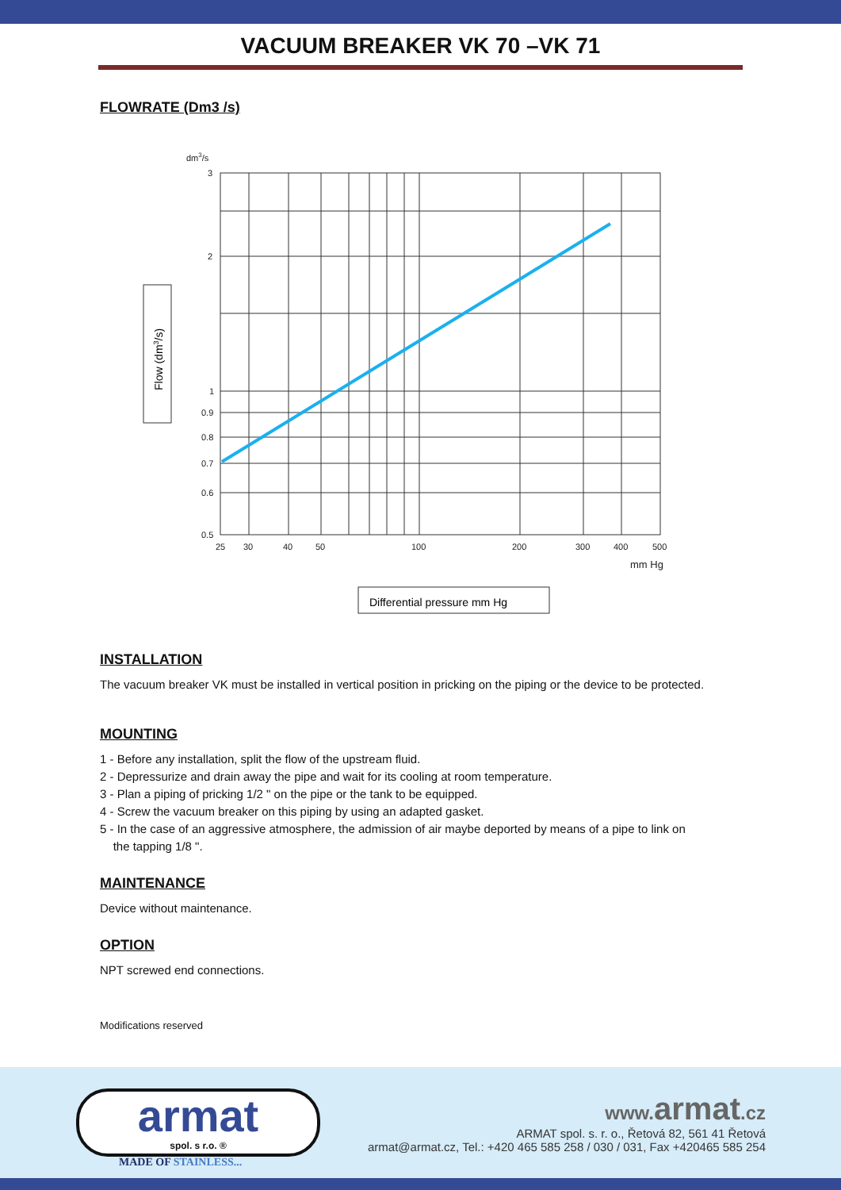VACUUM BREAKER VK 70 –VK 71
FLOWRATE (Dm3 /s)
dm3/s
3
2
1
0.9
0.8
0.7
0.6
0.5
25
30
40
50
100
200
300
400
500
mm Hg
Flow (dm3/s)
Differential pressure mm Hg
INSTALLATION
The vacuum breaker VK must be installed in vertical position in pricking on the piping or the device to be protected.
MOUNTING
1 - Before any installation, split the flow of the upstream fluid.
2 - Depressurize and drain away the pipe and wait for its cooling at room temperature.
3 - Plan a piping of pricking 1/2 " on the pipe or the tank to be equipped.
4 - Screw the vacuum breaker on this piping by using an adapted gasket.
5 - In the case of an aggressive atmosphere, the admission of air maybe deported by means of a pipe to link on
the tapping 1/8 ".
MAINTENANCE
Device without maintenance.
OPTION
NPT screwed end connections.
Modifications reserved
armat
spol. s r.o. ®
MADE OF STAINLESS...
www. armat.cz
ARMAT spol. s. r. o., Řetová 82, 561 41 Řetová
armat@armat.cz, Tel.: +420 465 585 258 / 030 / 031, Fax +420465 585 254